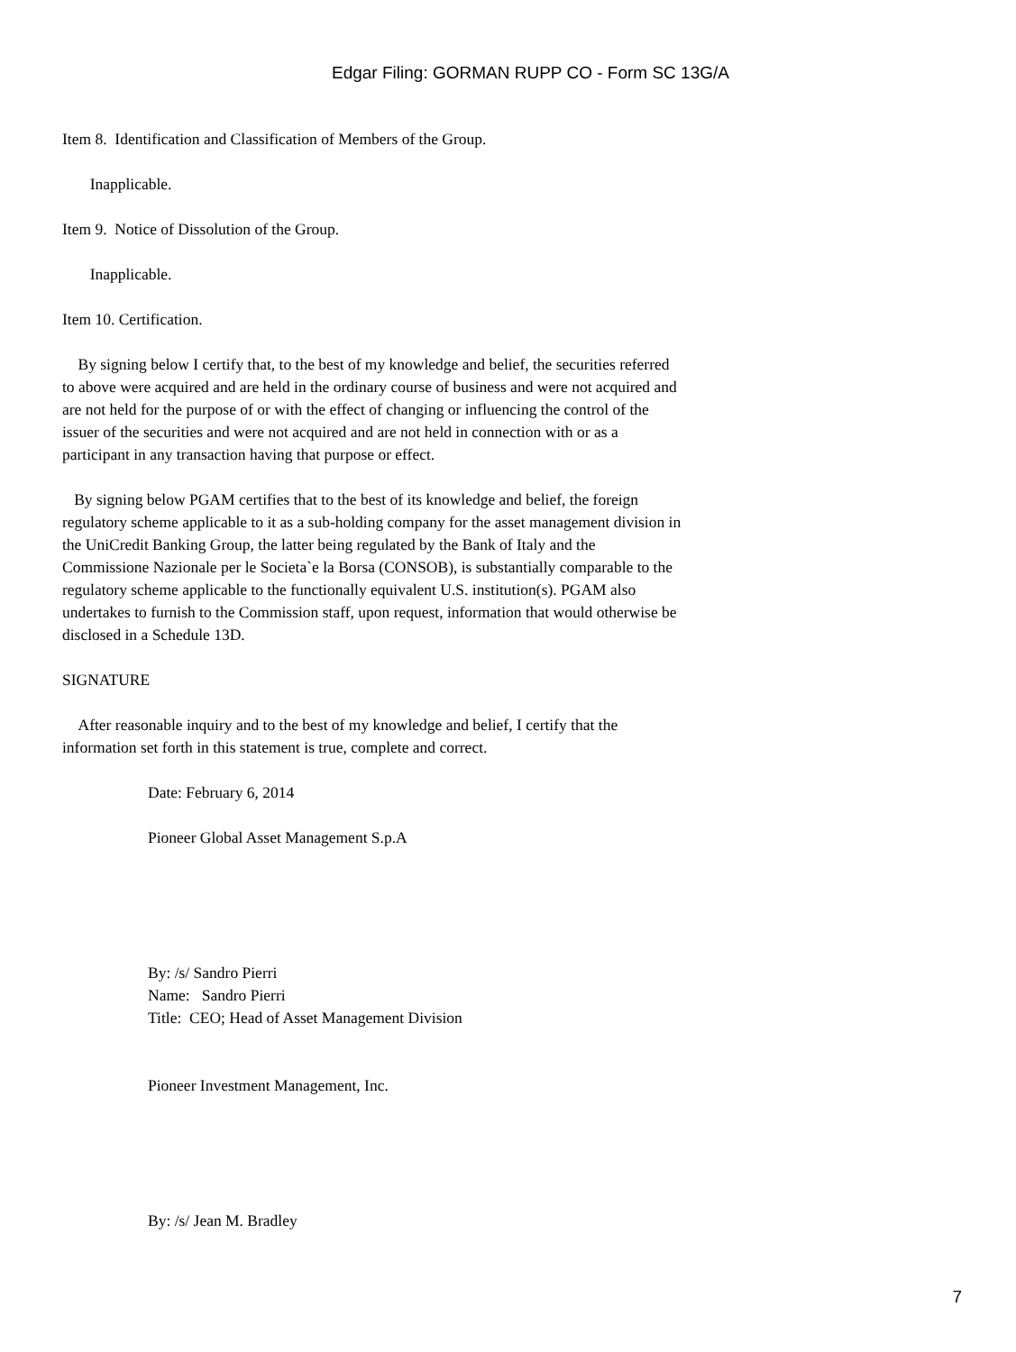Edgar Filing: GORMAN RUPP CO - Form SC 13G/A
Item 8. Identification and Classification of Members of the Group.
Inapplicable.
Item 9. Notice of Dissolution of the Group.
Inapplicable.
Item 10. Certification.
By signing below I certify that, to the best of my knowledge and belief, the securities referred to above were acquired and are held in the ordinary course of business and were not acquired and are not held for the purpose of or with the effect of changing or influencing the control of the issuer of the securities and were not acquired and are not held in connection with or as a participant in any transaction having that purpose or effect.
By signing below PGAM certifies that to the best of its knowledge and belief, the foreign regulatory scheme applicable to it as a sub-holding company for the asset management division in the UniCredit Banking Group, the latter being regulated by the Bank of Italy and the Commissione Nazionale per le Societa`e la Borsa (CONSOB), is substantially comparable to the regulatory scheme applicable to the functionally equivalent U.S. institution(s). PGAM also undertakes to furnish to the Commission staff, upon request, information that would otherwise be disclosed in a Schedule 13D.
SIGNATURE
After reasonable inquiry and to the best of my knowledge and belief, I certify that the information set forth in this statement is true, complete and correct.
Date: February 6, 2014
Pioneer Global Asset Management S.p.A
By: /s/ Sandro Pierri
Name: Sandro Pierri
Title: CEO; Head of Asset Management Division
Pioneer Investment Management, Inc.
By: /s/ Jean M. Bradley
7